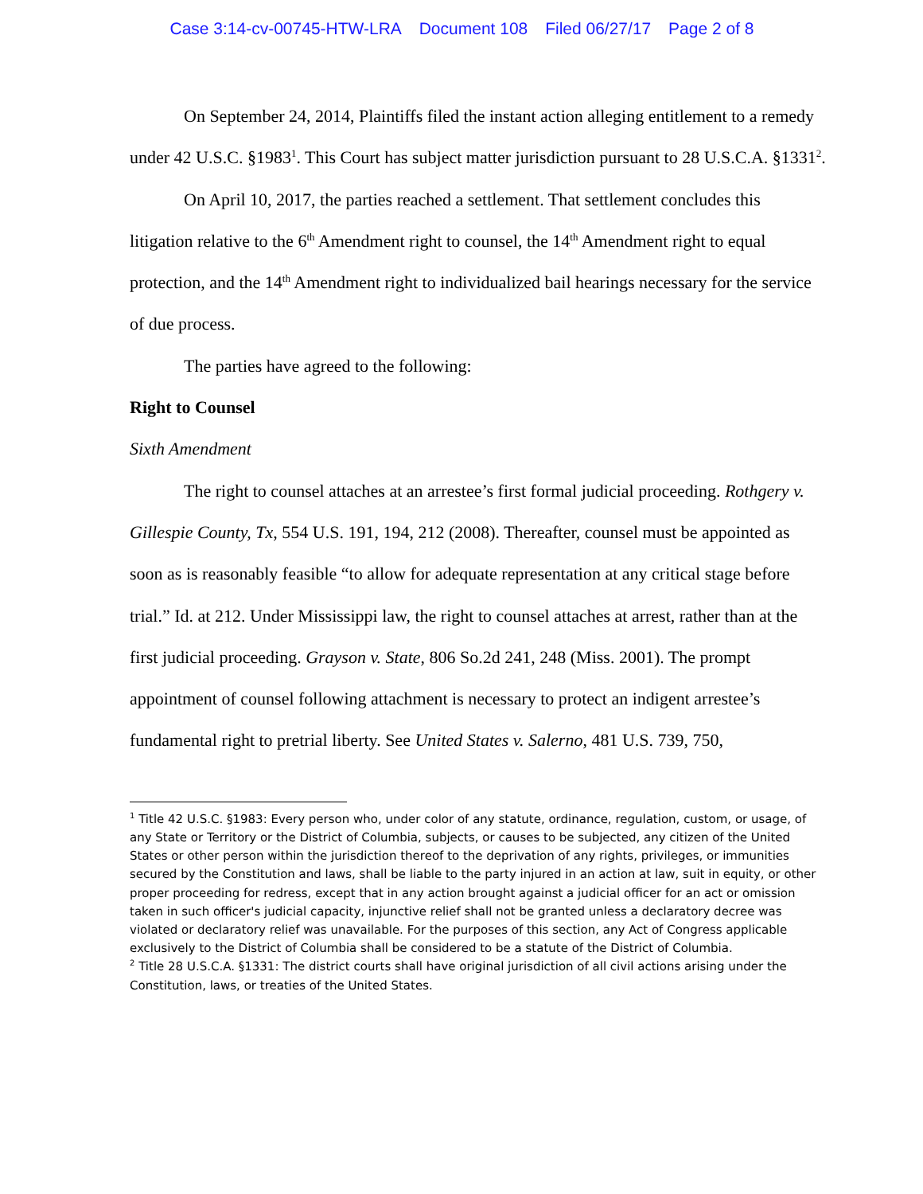Case 3:14-cv-00745-HTW-LRA Document 108 Filed 06/27/17 Page 2 of 8
On September 24, 2014, Plaintiffs filed the instant action alleging entitlement to a remedy under 42 U.S.C. §1983<sup>1</sup>. This Court has subject matter jurisdiction pursuant to 28 U.S.C.A. §1331<sup>2</sup>.
On April 10, 2017, the parties reached a settlement. That settlement concludes this litigation relative to the 6<sup>th</sup> Amendment right to counsel, the 14<sup>th</sup> Amendment right to equal protection, and the 14<sup>th</sup> Amendment right to individualized bail hearings necessary for the service of due process.
The parties have agreed to the following:
Right to Counsel
Sixth Amendment
The right to counsel attaches at an arrestee’s first formal judicial proceeding. Rothgery v. Gillespie County, Tx, 554 U.S. 191, 194, 212 (2008). Thereafter, counsel must be appointed as soon as is reasonably feasible “to allow for adequate representation at any critical stage before trial.” Id. at 212. Under Mississippi law, the right to counsel attaches at arrest, rather than at the first judicial proceeding. Grayson v. State, 806 So.2d 241, 248 (Miss. 2001). The prompt appointment of counsel following attachment is necessary to protect an indigent arrestee’s fundamental right to pretrial liberty. See United States v. Salerno, 481 U.S. 739, 750,
<sup>1</sup> Title 42 U.S.C. §1983: Every person who, under color of any statute, ordinance, regulation, custom, or usage, of any State or Territory or the District of Columbia, subjects, or causes to be subjected, any citizen of the United States or other person within the jurisdiction thereof to the deprivation of any rights, privileges, or immunities secured by the Constitution and laws, shall be liable to the party injured in an action at law, suit in equity, or other proper proceeding for redress, except that in any action brought against a judicial officer for an act or omission taken in such officer's judicial capacity, injunctive relief shall not be granted unless a declaratory decree was violated or declaratory relief was unavailable. For the purposes of this section, any Act of Congress applicable exclusively to the District of Columbia shall be considered to be a statute of the District of Columbia.
<sup>2</sup> Title 28 U.S.C.A. §1331: The district courts shall have original jurisdiction of all civil actions arising under the Constitution, laws, or treaties of the United States.